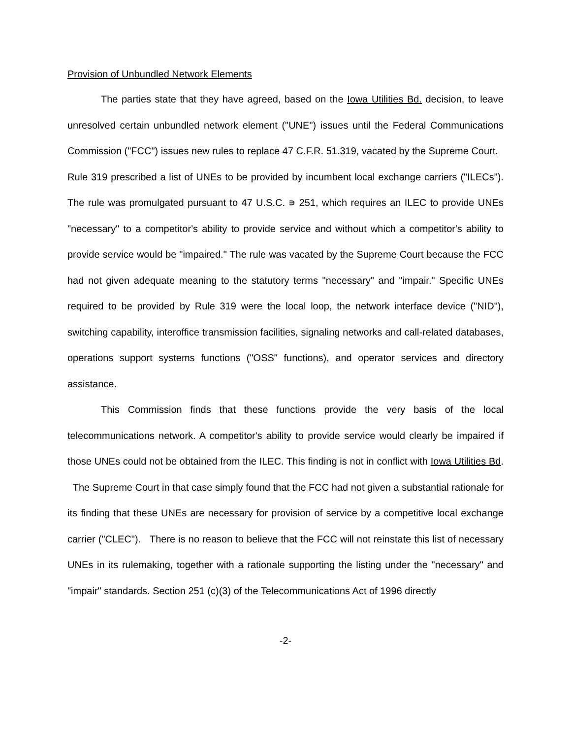Provision of Unbundled Network Elements
The parties state that they have agreed, based on the Iowa Utilities Bd. decision, to leave unresolved certain unbundled network element ("UNE") issues until the Federal Communications Commission ("FCC") issues new rules to replace 47 C.F.R. 51.319, vacated by the Supreme Court. Rule 319 prescribed a list of UNEs to be provided by incumbent local exchange carriers ("ILECs"). The rule was promulgated pursuant to 47 U.S.C. ∍ 251, which requires an ILEC to provide UNEs "necessary" to a competitor's ability to provide service and without which a competitor's ability to provide service would be "impaired." The rule was vacated by the Supreme Court because the FCC had not given adequate meaning to the statutory terms "necessary" and "impair." Specific UNEs required to be provided by Rule 319 were the local loop, the network interface device ("NID"), switching capability, interoffice transmission facilities, signaling networks and call-related databases, operations support systems functions ("OSS" functions), and operator services and directory assistance.
This Commission finds that these functions provide the very basis of the local telecommunications network. A competitor's ability to provide service would clearly be impaired if those UNEs could not be obtained from the ILEC. This finding is not in conflict with Iowa Utilities Bd. The Supreme Court in that case simply found that the FCC had not given a substantial rationale for its finding that these UNEs are necessary for provision of service by a competitive local exchange carrier ("CLEC"). There is no reason to believe that the FCC will not reinstate this list of necessary UNEs in its rulemaking, together with a rationale supporting the listing under the "necessary" and "impair" standards. Section 251 (c)(3) of the Telecommunications Act of 1996 directly
-2-